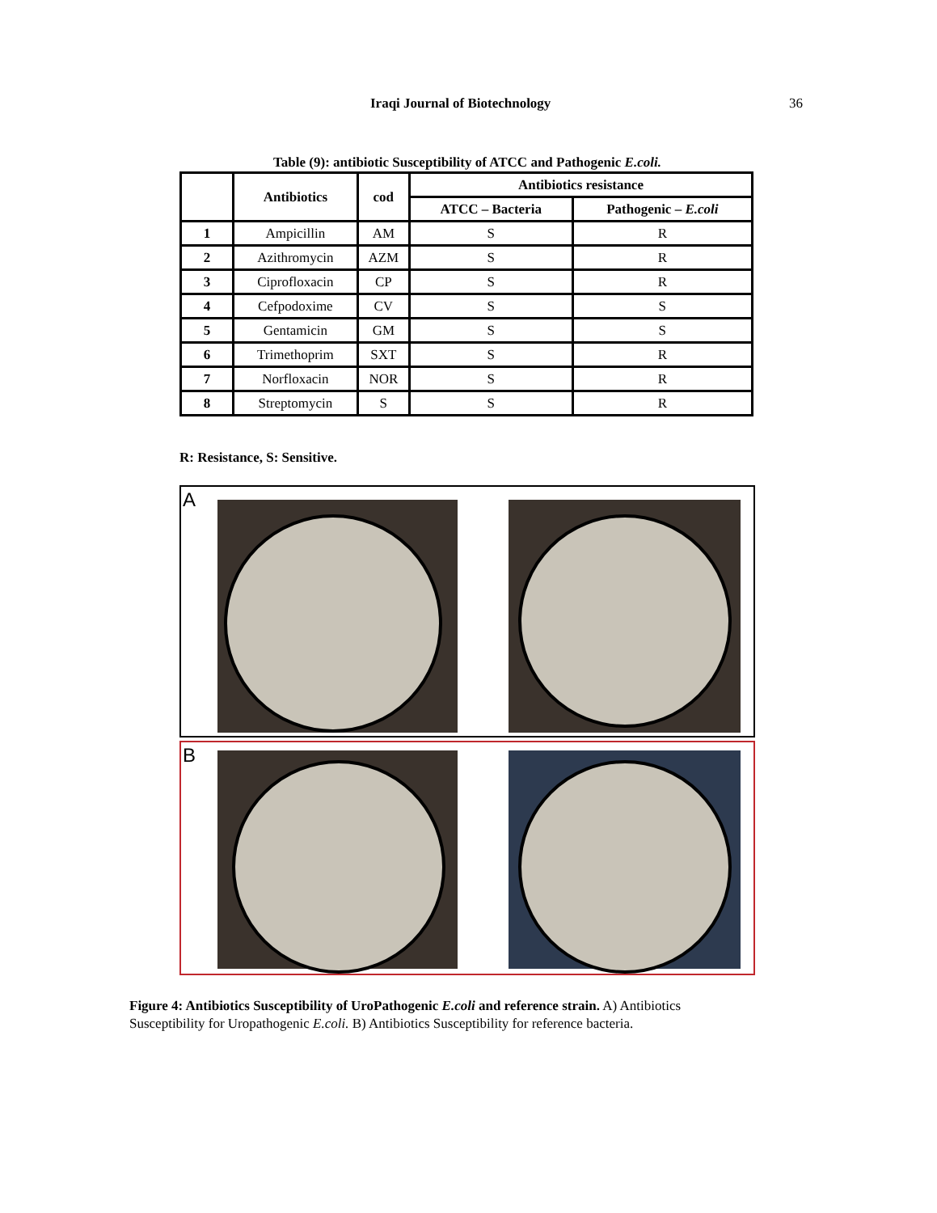Iraqi Journal of Biotechnology 36
Table (9): antibiotic Susceptibility of ATCC and Pathogenic E.coli.
| | Antibiotics | cod | Antibiotics resistance | |
| --- | --- | --- | --- | --- |
| | | | ATCC – Bacteria | Pathogenic – E.coli |
| 1 | Ampicillin | AM | S | R |
| 2 | Azithromycin | AZM | S | R |
| 3 | Ciprofloxacin | CP | S | R |
| 4 | Cefpodoxime | CV | S | S |
| 5 | Gentamicin | GM | S | S |
| 6 | Trimethoprim | SXT | S | R |
| 7 | Norfloxacin | NOR | S | R |
| 8 | Streptomycin | S | S | R |
R: Resistance, S: Sensitive.
A
B
Figure 4: Antibiotics Susceptibility of UroPathogenic E.coli and reference strain. A) Antibiotics Susceptibility for Uropathogenic E.coli. B) Antibiotics Susceptibility for reference bacteria.